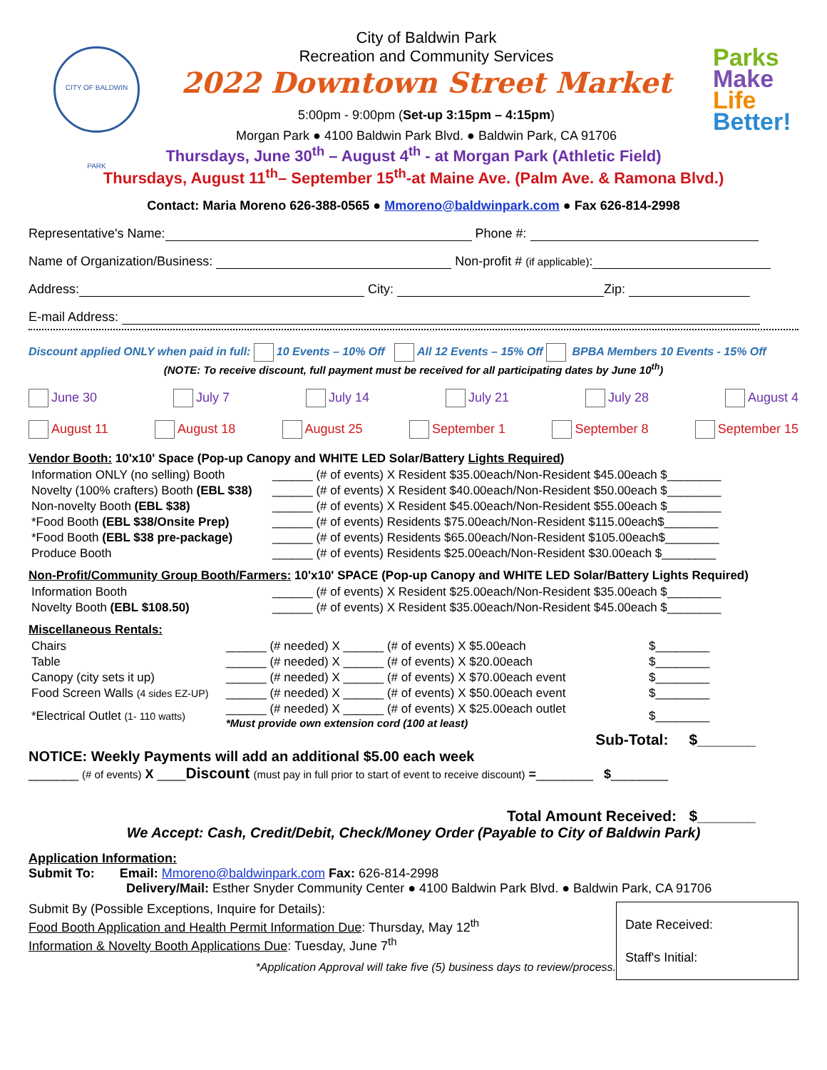CITY OF BALDWIN PARK
Parks
Make
Life
Better!
City of Baldwin Park
Recreation and Community Services
2022 Downtown Street Market
5:00pm - 9:00pm (Set-up 3:15pm – 4:15pm)
Morgan Park ● 4100 Baldwin Park Blvd. ● Baldwin Park, CA 91706
Thursdays, June 30<sup>th</sup> – August 4<sup>th</sup> - at Morgan Park (Athletic Field)
Thursdays, August 11<sup>th</sup>– September 15<sup>th</sup>-at Maine Ave. (Palm Ave. & Ramona Blvd.)
Contact: Maria Moreno 626-388-0565 ● Mmoreno@baldwinpark.com ● Fax 626-814-2998
Representative's Name: Phone #:
Name of Organization/Business: Non-profit # (if applicable):
Address: City: Zip:
E-mail Address:
Discount applied ONLY when paid in full: 10 Events – 10% Off All 12 Events – 15% Off BPBA Members 10 Events - 15% Off
(NOTE: To receive discount, full payment must be received for all participating dates by June 10<sup>th</sup>)
June 30 July 7 July 14 July 21 July 28 August 4
August 11 August 18 August 25 September 1 September 8 September 15
Vendor Booth: 10'x10' Space (Pop-up Canopy and WHITE LED Solar/Battery Lights Required)
| Information ONLY (no selling) Booth | ______ (# of events) X Resident $35.00each/Non-Resident $45.00each $________ |
| Novelty (100% crafters) Booth (EBL $38) | ______ (# of events) X Resident $40.00each/Non-Resident $50.00each $________ |
| Non-novelty Booth (EBL $38) | ______ (# of events) X Resident $45.00each/Non-Resident $55.00each $________ |
| *Food Booth (EBL $38/Onsite Prep) | ______ (# of events) Residents $75.00each/Non-Resident $115.00each$________ |
| *Food Booth (EBL $38 pre-package) | ______ (# of events) Residents $65.00each/Non-Resident $105.00each$________ |
| Produce Booth | ______ (# of events) Residents $25.00each/Non-Resident $30.00each $________ |
Non-Profit/Community Group Booth/Farmers: 10'x10' SPACE (Pop-up Canopy and WHITE LED Solar/Battery Lights Required)
| Information Booth | ______ (# of events) X Resident $25.00each/Non-Resident $35.00each $________ |
| Novelty Booth (EBL $108.50) | ______ (# of events) X Resident $35.00each/Non-Resident $45.00each $________ |
Miscellaneous Rentals:
| Chairs | ______ (# needed) X ______ (# of events) X $5.00each | $________ |
| Table | ______ (# needed) X ______ (# of events) X $20.00each | $________ |
| Canopy (city sets it up) | ______ (# needed) X ______ (# of events) X $70.00each event | $________ |
| Food Screen Walls (4 sides EZ-UP) | ______ (# needed) X ______ (# of events) X $50.00each event | $________ |
| *Electrical Outlet (1- 110 watts) | ______ (# needed) X ______ (# of events) X $25.00each outlet *Must provide own extension cord (100 at least) | $________ |
Sub-Total: $_______
NOTICE: Weekly Payments will add an additional $5.00 each week
_______ (# of events) X ____Discount (must pay in full prior to start of event to receive discount) =________ $________
Total Amount Received: $_______
We Accept: Cash, Credit/Debit, Check/Money Order (Payable to City of Baldwin Park)
Application Information:
Submit To: Email: Mmoreno@baldwinpark.com Fax: 626-814-2998
Delivery/Mail: Esther Snyder Community Center ● 4100 Baldwin Park Blvd. ● Baldwin Park, CA 91706
Submit By (Possible Exceptions, Inquire for Details):
Food Booth Application and Health Permit Information Due: Thursday, May 12<sup>th</sup>
Information & Novelty Booth Applications Due: Tuesday, June 7<sup>th</sup>
*Application Approval will take five (5) business days to review/process.
Date Received:
Staff's Initial: